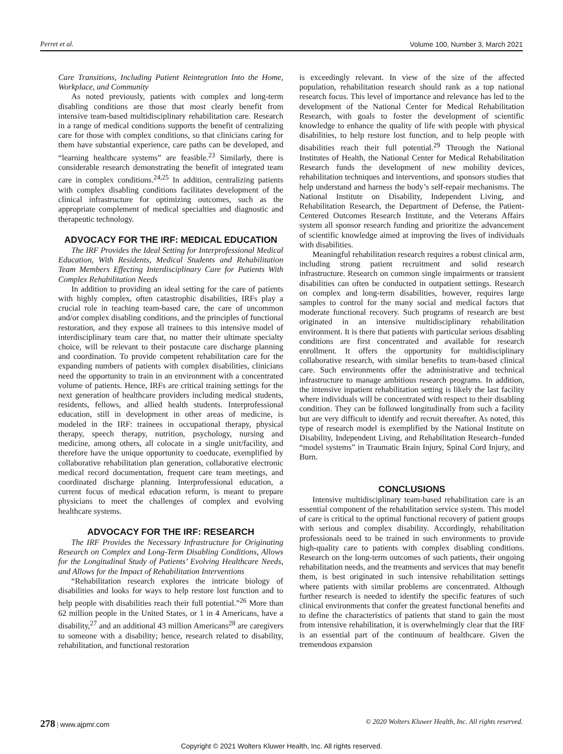Perret et al. Volume 100, Number 3, March 2021
Care Transitions, Including Patient Reintegration Into the Home, Workplace, and Community
As noted previously, patients with complex and long-term disabling conditions are those that most clearly benefit from intensive team-based multidisciplinary rehabilitation care. Research in a range of medical conditions supports the benefit of centralizing care for those with complex conditions, so that clinicians caring for them have substantial experience, care paths can be developed, and “learning healthcare systems” are feasible.<sup>23</sup> Similarly, there is considerable research demonstrating the benefit of integrated team care in complex conditions.<sup>24,25</sup> In addition, centralizing patients with complex disabling conditions facilitates development of the clinical infrastructure for optimizing outcomes, such as the appropriate complement of medical specialties and diagnostic and therapeutic technology.
ADVOCACY FOR THE IRF: MEDICAL EDUCATION
The IRF Provides the Ideal Setting for Interprofessional Medical Education, With Residents, Medical Students and Rehabilitation Team Members Effecting Interdisciplinary Care for Patients With Complex Rehabilitation Needs
In addition to providing an ideal setting for the care of patients with highly complex, often catastrophic disabilities, IRFs play a crucial role in teaching team-based care, the care of uncommon and/or complex disabling conditions, and the principles of functional restoration, and they expose all trainees to this intensive model of interdisciplinary team care that, no matter their ultimate specialty choice, will be relevant to their postacute care discharge planning and coordination. To provide competent rehabilitation care for the expanding numbers of patients with complex disabilities, clinicians need the opportunity to train in an environment with a concentrated volume of patients. Hence, IRFs are critical training settings for the next generation of healthcare providers including medical students, residents, fellows, and allied health students. Interprofessional education, still in development in other areas of medicine, is modeled in the IRF: trainees in occupational therapy, physical therapy, speech therapy, nutrition, psychology, nursing and medicine, among others, all colocate in a single unit/facility, and therefore have the unique opportunity to coeducate, exemplified by collaborative rehabilitation plan generation, collaborative electronic medical record documentation, frequent care team meetings, and coordinated discharge planning. Interprofessional education, a current focus of medical education reform, is meant to prepare physicians to meet the challenges of complex and evolving healthcare systems.
ADVOCACY FOR THE IRF: RESEARCH
The IRF Provides the Necessary Infrastructure for Originating Research on Complex and Long-Term Disabling Conditions, Allows for the Longitudinal Study of Patients’ Evolving Healthcare Needs, and Allows for the Impact of Rehabilitation Interventions
“Rehabilitation research explores the intricate biology of disabilities and looks for ways to help restore lost function and to help people with disabilities reach their full potential.”<sup>26</sup> More than 62 million people in the United States, or 1 in 4 Americans, have a disability,<sup>27</sup> and an additional 43 million Americans<sup>28</sup> are caregivers to someone with a disability; hence, research related to disability, rehabilitation, and functional restoration
is exceedingly relevant. In view of the size of the affected population, rehabilitation research should rank as a top national research focus. This level of importance and relevance has led to the development of the National Center for Medical Rehabilitation Research, with goals to foster the development of scientific knowledge to enhance the quality of life with people with physical disabilities, to help restore lost function, and to help people with disabilities reach their full potential.<sup>29</sup> Through the National Institutes of Health, the National Center for Medical Rehabilitation Research funds the development of new mobility devices, rehabilitation techniques and interventions, and sponsors studies that help understand and harness the body’s self-repair mechanisms. The National Institute on Disability, Independent Living, and Rehabilitation Research, the Department of Defense, the Patient-Centered Outcomes Research Institute, and the Veterans Affairs system all sponsor research funding and prioritize the advancement of scientific knowledge aimed at improving the lives of individuals with disabilities.
Meaningful rehabilitation research requires a robust clinical arm, including strong patient recruitment and solid research infrastructure. Research on common single impairments or transient disabilities can often be conducted in outpatient settings. Research on complex and long-term disabilities, however, requires large samples to control for the many social and medical factors that moderate functional recovery. Such programs of research are best originated in an intensive multidisciplinary rehabilitation environment. It is there that patients with particular serious disabling conditions are first concentrated and available for research enrollment. It offers the opportunity for multidisciplinary collaborative research, with similar benefits to team-based clinical care. Such environments offer the administrative and technical infrastructure to manage ambitious research programs. In addition, the intensive inpatient rehabilitation setting is likely the last facility where individuals will be concentrated with respect to their disabling condition. They can be followed longitudinally from such a facility but are very difficult to identify and recruit thereafter. As noted, this type of research model is exemplified by the National Institute on Disability, Independent Living, and Rehabilitation Research–funded “model systems” in Traumatic Brain Injury, Spinal Cord Injury, and Burn.
CONCLUSIONS
Intensive multidisciplinary team-based rehabilitation care is an essential component of the rehabilitation service system. This model of care is critical to the optimal functional recovery of patient groups with serious and complex disability. Accordingly, rehabilitation professionals need to be trained in such environments to provide high-quality care to patients with complex disabling conditions. Research on the long-term outcomes of such patients, their ongoing rehabilitation needs, and the treatments and services that may benefit them, is best originated in such intensive rehabilitation settings where patients with similar problems are concentrated. Although further research is needed to identify the specific features of such clinical environments that confer the greatest functional benefits and to define the characteristics of patients that stand to gain the most from intensive rehabilitation, it is overwhelmingly clear that the IRF is an essential part of the continuum of healthcare. Given the tremendous expansion
278 | www.ajpmr.com © 2020 Wolters Kluwer Health, Inc. All rights reserved.
Copyright © 2021 Wolters Kluwer Health, Inc. All rights reserved.